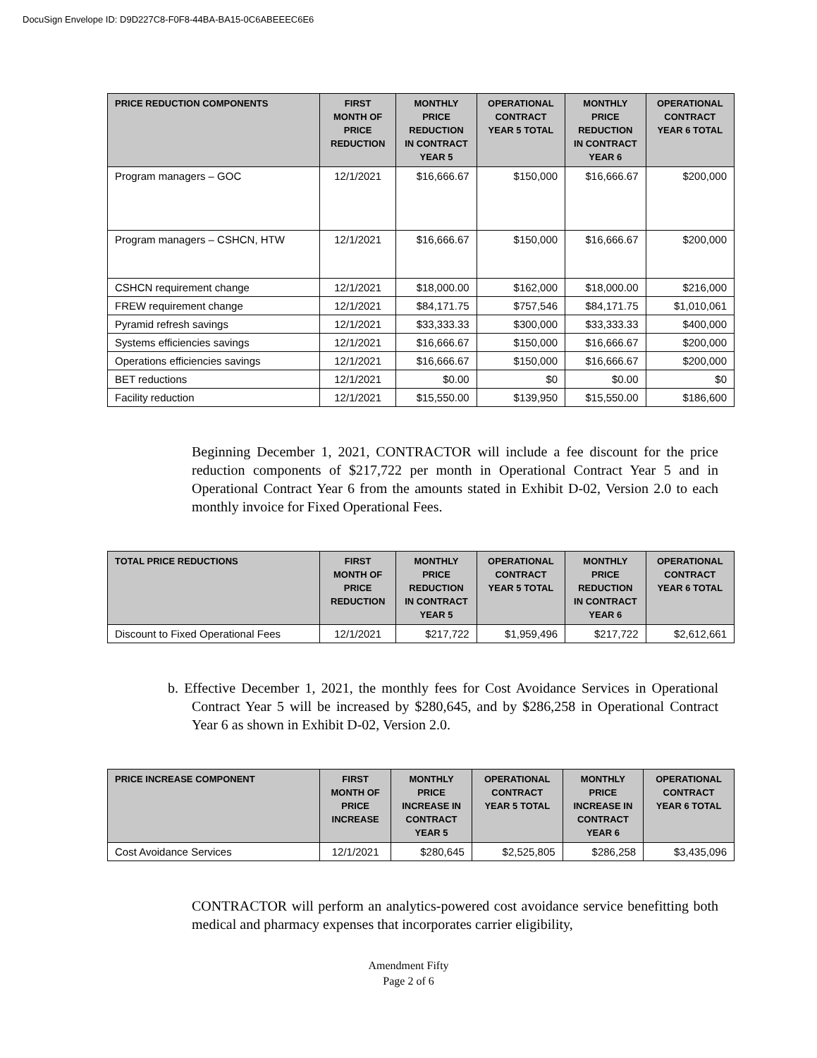DocuSign Envelope ID: D9D227C8-F0F8-44BA-BA15-0C6ABEEEC6E6
| PRICE REDUCTION COMPONENTS | FIRST MONTH OF PRICE REDUCTION | MONTHLY PRICE REDUCTION IN CONTRACT YEAR 5 | OPERATIONAL CONTRACT YEAR 5 TOTAL | MONTHLY PRICE REDUCTION IN CONTRACT YEAR 6 | OPERATIONAL CONTRACT YEAR 6 TOTAL |
| --- | --- | --- | --- | --- | --- |
| Program managers – GOC | 12/1/2021 | $16,666.67 | $150,000 | $16,666.67 | $200,000 |
| Program managers – CSHCN, HTW | 12/1/2021 | $16,666.67 | $150,000 | $16,666.67 | $200,000 |
| CSHCN requirement change | 12/1/2021 | $18,000.00 | $162,000 | $18,000.00 | $216,000 |
| FREW requirement change | 12/1/2021 | $84,171.75 | $757,546 | $84,171.75 | $1,010,061 |
| Pyramid refresh savings | 12/1/2021 | $33,333.33 | $300,000 | $33,333.33 | $400,000 |
| Systems efficiencies savings | 12/1/2021 | $16,666.67 | $150,000 | $16,666.67 | $200,000 |
| Operations efficiencies savings | 12/1/2021 | $16,666.67 | $150,000 | $16,666.67 | $200,000 |
| BET reductions | 12/1/2021 | $0.00 | $0 | $0.00 | $0 |
| Facility reduction | 12/1/2021 | $15,550.00 | $139,950 | $15,550.00 | $186,600 |
Beginning December 1, 2021, CONTRACTOR will include a fee discount for the price reduction components of $217,722 per month in Operational Contract Year 5 and in Operational Contract Year 6 from the amounts stated in Exhibit D-02, Version 2.0 to each monthly invoice for Fixed Operational Fees.
| TOTAL PRICE REDUCTIONS | FIRST MONTH OF PRICE REDUCTION | MONTHLY PRICE REDUCTION IN CONTRACT YEAR 5 | OPERATIONAL CONTRACT YEAR 5 TOTAL | MONTHLY PRICE REDUCTION IN CONTRACT YEAR 6 | OPERATIONAL CONTRACT YEAR 6 TOTAL |
| --- | --- | --- | --- | --- | --- |
| Discount to Fixed Operational Fees | 12/1/2021 | $217,722 | $1,959,496 | $217,722 | $2,612,661 |
b. Effective December 1, 2021, the monthly fees for Cost Avoidance Services in Operational Contract Year 5 will be increased by $280,645, and by $286,258 in Operational Contract Year 6 as shown in Exhibit D-02, Version 2.0.
| PRICE INCREASE COMPONENT | FIRST MONTH OF PRICE INCREASE | MONTHLY PRICE INCREASE IN CONTRACT YEAR 5 | OPERATIONAL CONTRACT YEAR 5 TOTAL | MONTHLY PRICE INCREASE IN CONTRACT YEAR 6 | OPERATIONAL CONTRACT YEAR 6 TOTAL |
| --- | --- | --- | --- | --- | --- |
| Cost Avoidance Services | 12/1/2021 | $280,645 | $2,525,805 | $286,258 | $3,435,096 |
CONTRACTOR will perform an analytics-powered cost avoidance service benefitting both medical and pharmacy expenses that incorporates carrier eligibility,
Amendment Fifty
Page 2 of 6